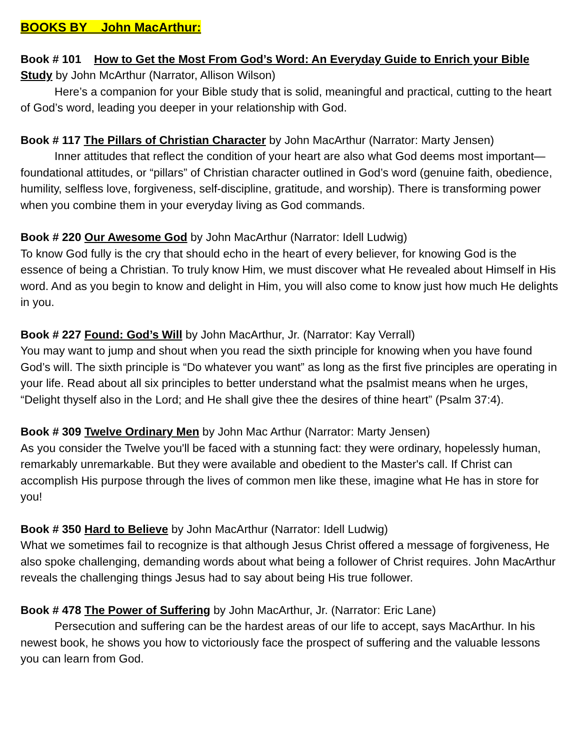BOOKS BY John MacArthur:
Book # 101 How to Get the Most From God’s Word: An Everyday Guide to Enrich your Bible Study by John McArthur (Narrator, Allison Wilson)
Here’s a companion for your Bible study that is solid, meaningful and practical, cutting to the heart of God’s word, leading you deeper in your relationship with God.
Book # 117 The Pillars of Christian Character by John MacArthur (Narrator: Marty Jensen)
Inner attitudes that reflect the condition of your heart are also what God deems most important—foundational attitudes, or “pillars” of Christian character outlined in God’s word (genuine faith, obedience, humility, selfless love, forgiveness, self-discipline, gratitude, and worship). There is transforming power when you combine them in your everyday living as God commands.
Book # 220 Our Awesome God by John MacArthur (Narrator: Idell Ludwig)
To know God fully is the cry that should echo in the heart of every believer, for knowing God is the essence of being a Christian. To truly know Him, we must discover what He revealed about Himself in His word. And as you begin to know and delight in Him, you will also come to know just how much He delights in you.
Book # 227 Found: God’s Will by John MacArthur, Jr. (Narrator: Kay Verrall)
You may want to jump and shout when you read the sixth principle for knowing when you have found God’s will. The sixth principle is “Do whatever you want” as long as the first five principles are operating in your life. Read about all six principles to better understand what the psalmist means when he urges, “Delight thyself also in the Lord; and He shall give thee the desires of thine heart” (Psalm 37:4).
Book # 309 Twelve Ordinary Men by John Mac Arthur (Narrator: Marty Jensen)
As you consider the Twelve you'll be faced with a stunning fact: they were ordinary, hopelessly human, remarkably unremarkable. But they were available and obedient to the Master's call. If Christ can accomplish His purpose through the lives of common men like these, imagine what He has in store for you!
Book # 350 Hard to Believe by John MacArthur (Narrator: Idell Ludwig)
What we sometimes fail to recognize is that although Jesus Christ offered a message of forgiveness, He also spoke challenging, demanding words about what being a follower of Christ requires. John MacArthur reveals the challenging things Jesus had to say about being His true follower.
Book # 478 The Power of Suffering by John MacArthur, Jr. (Narrator: Eric Lane)
Persecution and suffering can be the hardest areas of our life to accept, says MacArthur. In his newest book, he shows you how to victoriously face the prospect of suffering and the valuable lessons you can learn from God.